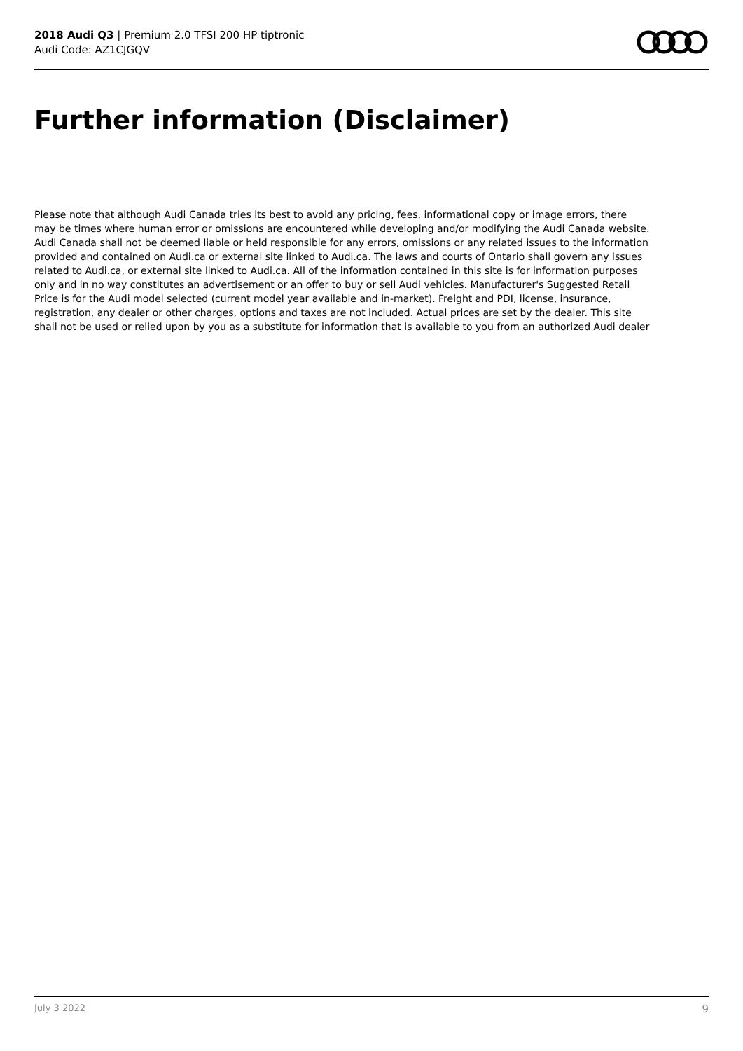2018 Audi Q3 | Premium 2.0 TFSI 200 HP tiptronic
Audi Code: AZ1CJGQV
Further information (Disclaimer)
Please note that although Audi Canada tries its best to avoid any pricing, fees, informational copy or image errors, there may be times where human error or omissions are encountered while developing and/or modifying the Audi Canada website. Audi Canada shall not be deemed liable or held responsible for any errors, omissions or any related issues to the information provided and contained on Audi.ca or external site linked to Audi.ca. The laws and courts of Ontario shall govern any issues related to Audi.ca, or external site linked to Audi.ca. All of the information contained in this site is for information purposes only and in no way constitutes an advertisement or an offer to buy or sell Audi vehicles. Manufacturer's Suggested Retail Price is for the Audi model selected (current model year available and in-market). Freight and PDI, license, insurance, registration, any dealer or other charges, options and taxes are not included. Actual prices are set by the dealer. This site shall not be used or relied upon by you as a substitute for information that is available to you from an authorized Audi dealer
July 3 2022 9